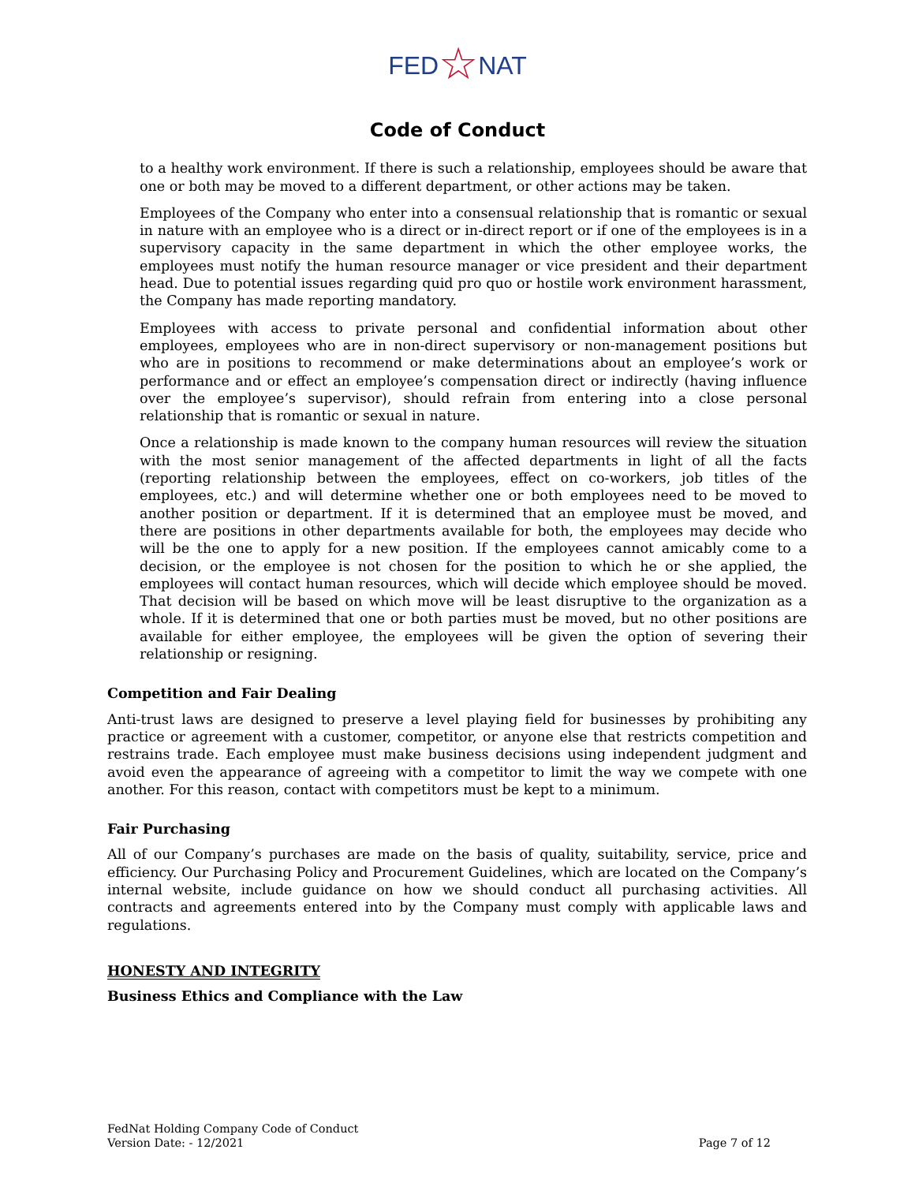FED☆NAT
Code of Conduct
to a healthy work environment. If there is such a relationship, employees should be aware that one or both may be moved to a different department, or other actions may be taken.
Employees of the Company who enter into a consensual relationship that is romantic or sexual in nature with an employee who is a direct or in-direct report or if one of the employees is in a supervisory capacity in the same department in which the other employee works, the employees must notify the human resource manager or vice president and their department head. Due to potential issues regarding quid pro quo or hostile work environment harassment, the Company has made reporting mandatory.
Employees with access to private personal and confidential information about other employees, employees who are in non-direct supervisory or non-management positions but who are in positions to recommend or make determinations about an employee’s work or performance and or effect an employee’s compensation direct or indirectly (having influence over the employee’s supervisor), should refrain from entering into a close personal relationship that is romantic or sexual in nature.
Once a relationship is made known to the company human resources will review the situation with the most senior management of the affected departments in light of all the facts (reporting relationship between the employees, effect on co-workers, job titles of the employees, etc.) and will determine whether one or both employees need to be moved to another position or department. If it is determined that an employee must be moved, and there are positions in other departments available for both, the employees may decide who will be the one to apply for a new position. If the employees cannot amicably come to a decision, or the employee is not chosen for the position to which he or she applied, the employees will contact human resources, which will decide which employee should be moved. That decision will be based on which move will be least disruptive to the organization as a whole. If it is determined that one or both parties must be moved, but no other positions are available for either employee, the employees will be given the option of severing their relationship or resigning.
Competition and Fair Dealing
Anti-trust laws are designed to preserve a level playing field for businesses by prohibiting any practice or agreement with a customer, competitor, or anyone else that restricts competition and restrains trade. Each employee must make business decisions using independent judgment and avoid even the appearance of agreeing with a competitor to limit the way we compete with one another. For this reason, contact with competitors must be kept to a minimum.
Fair Purchasing
All of our Company’s purchases are made on the basis of quality, suitability, service, price and efficiency. Our Purchasing Policy and Procurement Guidelines, which are located on the Company’s internal website, include guidance on how we should conduct all purchasing activities. All contracts and agreements entered into by the Company must comply with applicable laws and regulations.
HONESTY AND INTEGRITY
Business Ethics and Compliance with the Law
FedNat Holding Company Code of Conduct
Version Date: - 12/2021
Page 7 of 12